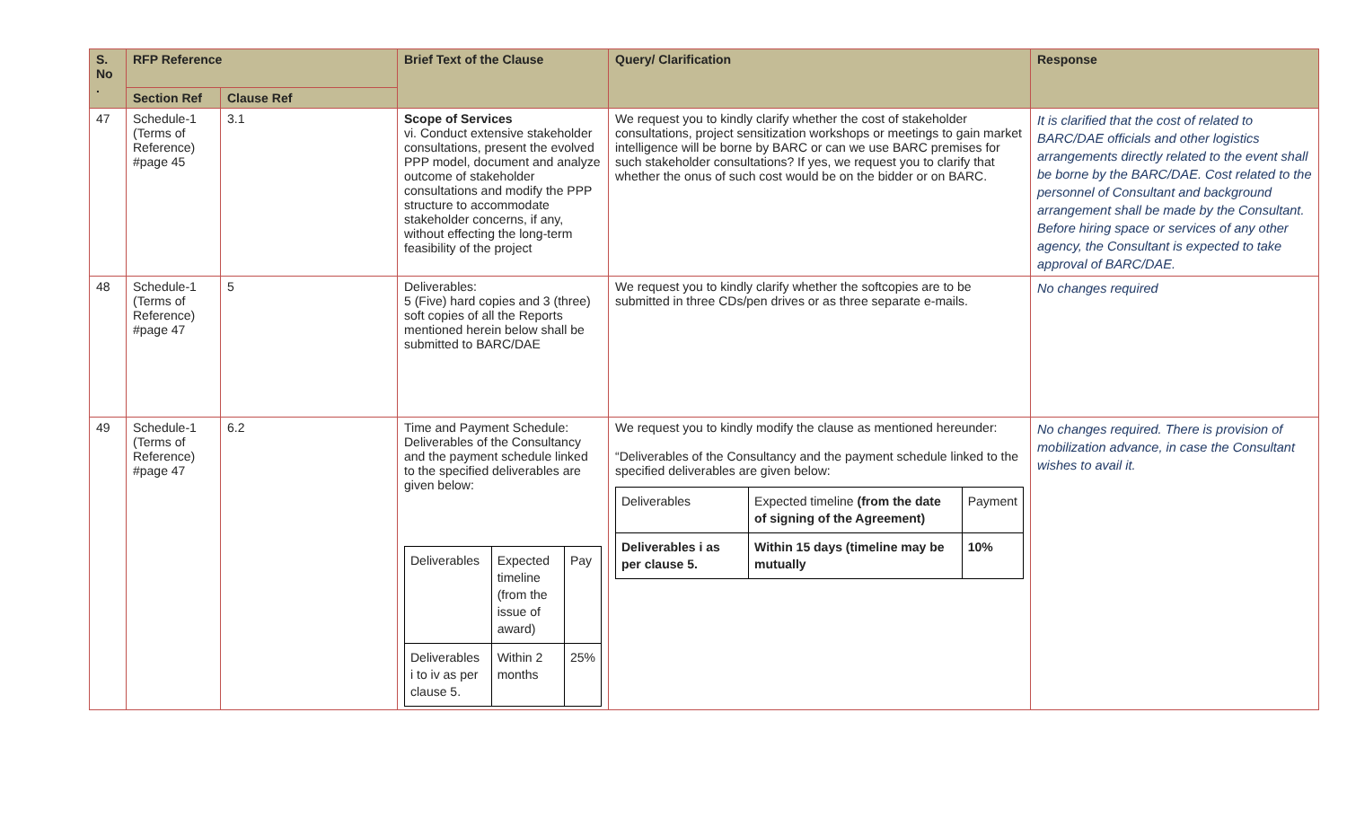| S. No . | RFP Reference | | Brief Text of the Clause | Query/ Clarification | Response |
| --- | --- | --- | --- | --- | --- |
| | Section Ref | Clause Ref | | | |
| 47 | Schedule-1 (Terms of Reference) #page 45 | 3.1 | Scope of Services vi. Conduct extensive stakeholder consultations, present the evolved PPP model, document and analyze outcome of stakeholder consultations and modify the PPP structure to accommodate stakeholder concerns, if any, without effecting the long-term feasibility of the project | We request you to kindly clarify whether the cost of stakeholder consultations, project sensitization workshops or meetings to gain market intelligence will be borne by BARC or can we use BARC premises for such stakeholder consultations? If yes, we request you to clarify that whether the onus of such cost would be on the bidder or on BARC. | It is clarified that the cost of related to BARC/DAE officials and other logistics arrangements directly related to the event shall be borne by the BARC/DAE. Cost related to the personnel of Consultant and background arrangement shall be made by the Consultant. Before hiring space or services of any other agency, the Consultant is expected to take approval of BARC/DAE. |
| 48 | Schedule-1 (Terms of Reference) #page 47 | 5 | Deliverables: 5 (Five) hard copies and 3 (three) soft copies of all the Reports mentioned herein below shall be submitted to BARC/DAE | We request you to kindly clarify whether the softcopies are to be submitted in three CDs/pen drives or as three separate e-mails. | No changes required |
| 49 | Schedule-1 (Terms of Reference) #page 47 | 6.2 | Time and Payment Schedule: Deliverables of the Consultancy and the payment schedule linked to the specified deliverables are given below: / Deliverables / Expected timeline (from the issue of award) / Pay / / Deliverables i to iv as per clause 5. / Within 2 months / 25% / | We request you to kindly modify the clause as mentioned hereunder: “Deliverables of the Consultancy and the payment schedule linked to the specified deliverables are given below: / Deliverables / Expected timeline (from the date of signing of the Agreement) / Payment / / Deliverables i as per clause 5. / Within 15 days (timeline may be mutually / 10% / | No changes required. There is provision of mobilization advance, in case the Consultant wishes to avail it. |